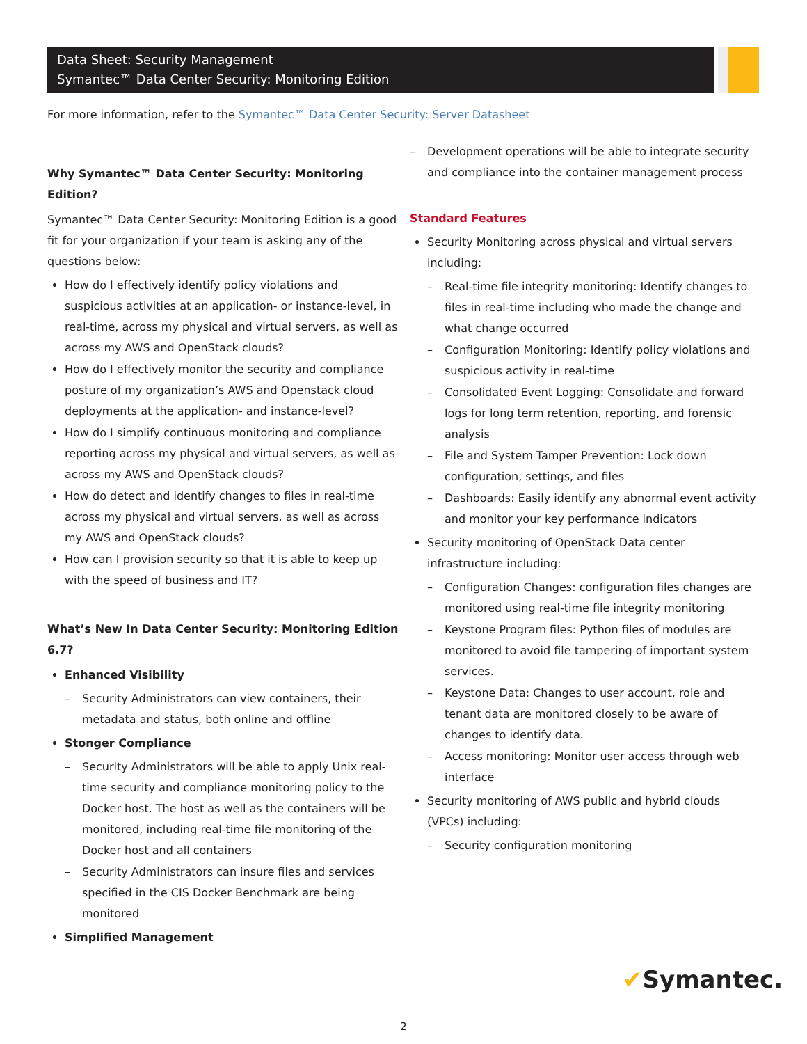Data Sheet: Security Management
Symantec™ Data Center Security: Monitoring Edition
For more information, refer to the Symantec™ Data Center Security: Server Datasheet
Why Symantec™ Data Center Security: Monitoring Edition?
Symantec™ Data Center Security: Monitoring Edition is a good fit for your organization if your team is asking any of the questions below:
How do I effectively identify policy violations and suspicious activities at an application- or instance-level, in real-time, across my physical and virtual servers, as well as across my AWS and OpenStack clouds?
How do I effectively monitor the security and compliance posture of my organization’s AWS and Openstack cloud deployments at the application- and instance-level?
How do I simplify continuous monitoring and compliance reporting across my physical and virtual servers, as well as across my AWS and OpenStack clouds?
How do detect and identify changes to files in real-time across my physical and virtual servers, as well as across my AWS and OpenStack clouds?
How can I provision security so that it is able to keep up with the speed of business and IT?
What’s New In Data Center Security: Monitoring Edition 6.7?
Enhanced Visibility
Security Administrators can view containers, their metadata and status, both online and offline
Stonger Compliance
Security Administrators will be able to apply Unix real-time security and compliance monitoring policy to the Docker host. The host as well as the containers will be monitored, including real-time file monitoring of the Docker host and all containers
Security Administrators can insure files and services specified in the CIS Docker Benchmark are being monitored
Simplified Management
Development operations will be able to integrate security and compliance into the container management process
Standard Features
Security Monitoring across physical and virtual servers including:
Real-time file integrity monitoring: Identify changes to files in real-time including who made the change and what change occurred
Configuration Monitoring: Identify policy violations and suspicious activity in real-time
Consolidated Event Logging: Consolidate and forward logs for long term retention, reporting, and forensic analysis
File and System Tamper Prevention: Lock down configuration, settings, and files
Dashboards: Easily identify any abnormal event activity and monitor your key performance indicators
Security monitoring of OpenStack Data center infrastructure including:
Configuration Changes: configuration files changes are monitored using real-time file integrity monitoring
Keystone Program files: Python files of modules are monitored to avoid file tampering of important system services.
Keystone Data: Changes to user account, role and tenant data are monitored closely to be aware of changes to identify data.
Access monitoring: Monitor user access through web interface
Security monitoring of AWS public and hybrid clouds (VPCs) including:
Security configuration monitoring
✔Symantec.
2